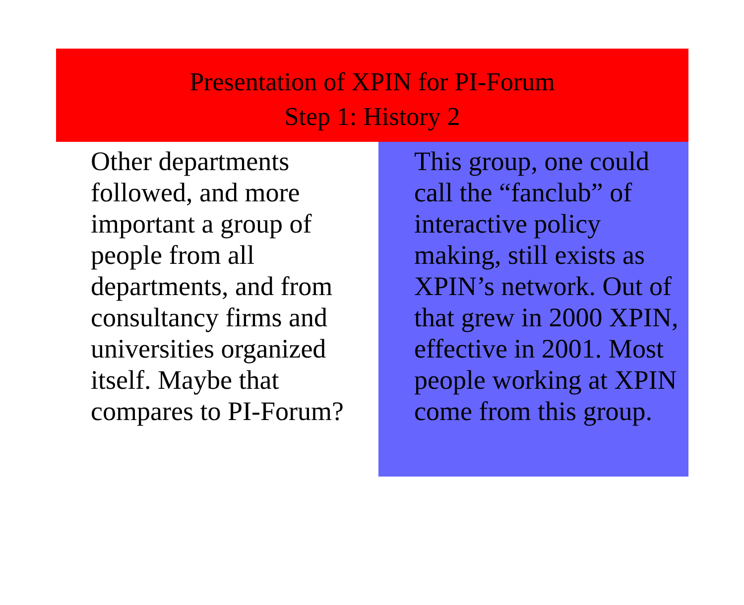Presentation of XPIN for PI-Forum
Step 1: History 2
Other departments followed, and more important a group of people from all departments, and from consultancy firms and universities organized itself. Maybe that compares to PI-Forum?
This group, one could call the “fanclub” of interactive policy making, still exists as XPIN’s network. Out of that grew in 2000 XPIN, effective in 2001. Most people working at XPIN come from this group.